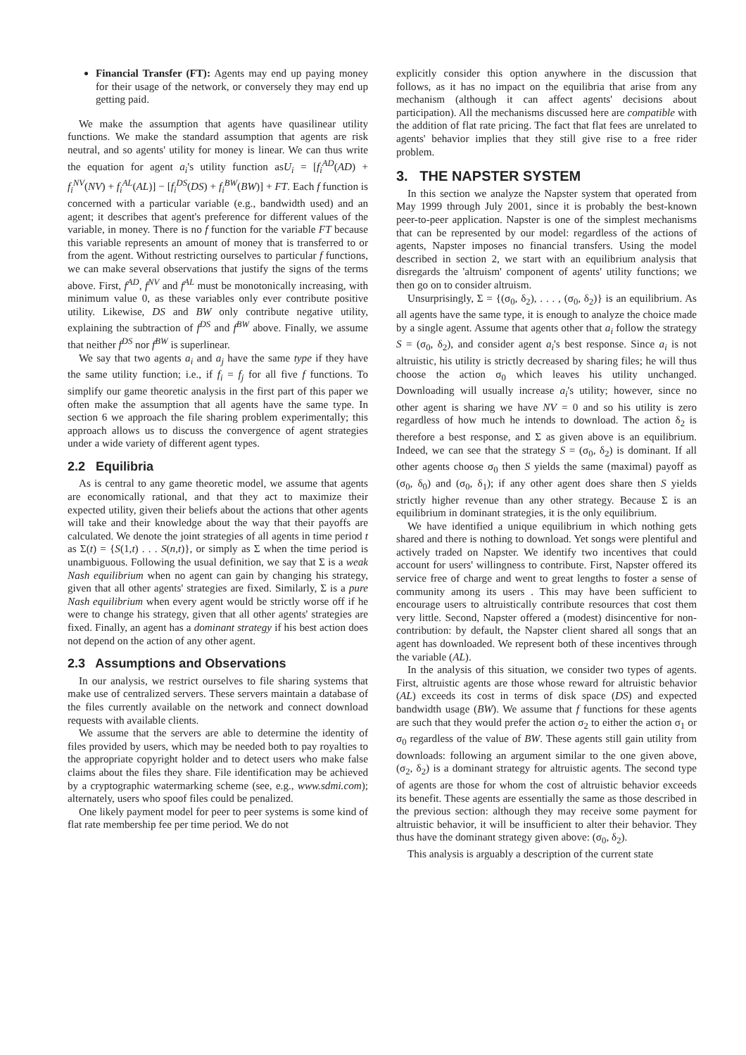Financial Transfer (FT): Agents may end up paying money for their usage of the network, or conversely they may end up getting paid.
We make the assumption that agents have quasilinear utility functions. We make the standard assumption that agents are risk neutral, and so agents' utility for money is linear. We can thus write the equation for agent a<sub>i</sub>'s utility function asU<sub>i</sub> = [f<sub>i</sub><sup>AD</sup>(AD) + f<sub>i</sub><sup>NV</sup>(NV) + f<sub>i</sub><sup>AL</sup>(AL)] − [f<sub>i</sub><sup>DS</sup>(DS) + f<sub>i</sub><sup>BW</sup>(BW)] + FT. Each f function is concerned with a particular variable (e.g., bandwidth used) and an agent; it describes that agent's preference for different values of the variable, in money. There is no f function for the variable FT because this variable represents an amount of money that is transferred to or from the agent. Without restricting ourselves to particular f functions, we can make several observations that justify the signs of the terms above. First, f<sup>AD</sup>, f<sup>NV</sup> and f<sup>AL</sup> must be monotonically increasing, with minimum value 0, as these variables only ever contribute positive utility. Likewise, DS and BW only contribute negative utility, explaining the subtraction of f<sup>DS</sup> and f<sup>BW</sup> above. Finally, we assume that neither f<sup>DS</sup> nor f<sup>BW</sup> is superlinear.
We say that two agents a<sub>i</sub> and a<sub>j</sub> have the same type if they have the same utility function; i.e., if f<sub>i</sub> = f<sub>j</sub> for all five f functions. To simplify our game theoretic analysis in the first part of this paper we often make the assumption that all agents have the same type. In section 6 we approach the file sharing problem experimentally; this approach allows us to discuss the convergence of agent strategies under a wide variety of different agent types.
2.2 Equilibria
As is central to any game theoretic model, we assume that agents are economically rational, and that they act to maximize their expected utility, given their beliefs about the actions that other agents will take and their knowledge about the way that their payoffs are calculated. We denote the joint strategies of all agents in time period t as Σ(t) = {S(1,t) . . . S(n,t)}, or simply as Σ when the time period is unambiguous. Following the usual definition, we say that Σ is a weak Nash equilibrium when no agent can gain by changing his strategy, given that all other agents' strategies are fixed. Similarly, Σ is a pure Nash equilibrium when every agent would be strictly worse off if he were to change his strategy, given that all other agents' strategies are fixed. Finally, an agent has a dominant strategy if his best action does not depend on the action of any other agent.
2.3 Assumptions and Observations
In our analysis, we restrict ourselves to file sharing systems that make use of centralized servers. These servers maintain a database of the files currently available on the network and connect download requests with available clients.
We assume that the servers are able to determine the identity of files provided by users, which may be needed both to pay royalties to the appropriate copyright holder and to detect users who make false claims about the files they share. File identification may be achieved by a cryptographic watermarking scheme (see, e.g., www.sdmi.com); alternately, users who spoof files could be penalized.
One likely payment model for peer to peer systems is some kind of flat rate membership fee per time period. We do not
explicitly consider this option anywhere in the discussion that follows, as it has no impact on the equilibria that arise from any mechanism (although it can affect agents' decisions about participation). All the mechanisms discussed here are compatible with the addition of flat rate pricing. The fact that flat fees are unrelated to agents' behavior implies that they still give rise to a free rider problem.
3. THE NAPSTER SYSTEM
In this section we analyze the Napster system that operated from May 1999 through July 2001, since it is probably the best-known peer-to-peer application. Napster is one of the simplest mechanisms that can be represented by our model: regardless of the actions of agents, Napster imposes no financial transfers. Using the model described in section 2, we start with an equilibrium analysis that disregards the 'altruism' component of agents' utility functions; we then go on to consider altruism.
Unsurprisingly, Σ = {(σ<sub>0</sub>, δ<sub>2</sub>), . . . , (σ<sub>0</sub>, δ<sub>2</sub>)} is an equilibrium. As all agents have the same type, it is enough to analyze the choice made by a single agent. Assume that agents other that a<sub>i</sub> follow the strategy S = (σ<sub>0</sub>, δ<sub>2</sub>), and consider agent a<sub>i</sub>'s best response. Since a<sub>i</sub> is not altruistic, his utility is strictly decreased by sharing files; he will thus choose the action σ<sub>0</sub> which leaves his utility unchanged. Downloading will usually increase a<sub>i</sub>'s utility; however, since no other agent is sharing we have NV = 0 and so his utility is zero regardless of how much he intends to download. The action δ<sub>2</sub> is therefore a best response, and Σ as given above is an equilibrium. Indeed, we can see that the strategy S = (σ<sub>0</sub>, δ<sub>2</sub>) is dominant. If all other agents choose σ<sub>0</sub> then S yields the same (maximal) payoff as (σ<sub>0</sub>, δ<sub>0</sub>) and (σ<sub>0</sub>, δ<sub>1</sub>); if any other agent does share then S yields strictly higher revenue than any other strategy. Because Σ is an equilibrium in dominant strategies, it is the only equilibrium.
We have identified a unique equilibrium in which nothing gets shared and there is nothing to download. Yet songs were plentiful and actively traded on Napster. We identify two incentives that could account for users' willingness to contribute. First, Napster offered its service free of charge and went to great lengths to foster a sense of community among its users . This may have been sufficient to encourage users to altruistically contribute resources that cost them very little. Second, Napster offered a (modest) disincentive for non-contribution: by default, the Napster client shared all songs that an agent has downloaded. We represent both of these incentives through the variable (AL).
In the analysis of this situation, we consider two types of agents. First, altruistic agents are those whose reward for altruistic behavior (AL) exceeds its cost in terms of disk space (DS) and expected bandwidth usage (BW). We assume that f functions for these agents are such that they would prefer the action σ<sub>2</sub> to either the action σ<sub>1</sub> or σ<sub>0</sub> regardless of the value of BW. These agents still gain utility from downloads: following an argument similar to the one given above, (σ<sub>2</sub>, δ<sub>2</sub>) is a dominant strategy for altruistic agents. The second type of agents are those for whom the cost of altruistic behavior exceeds its benefit. These agents are essentially the same as those described in the previous section: although they may receive some payment for altruistic behavior, it will be insufficient to alter their behavior. They thus have the dominant strategy given above: (σ<sub>0</sub>, δ<sub>2</sub>).
This analysis is arguably a description of the current state